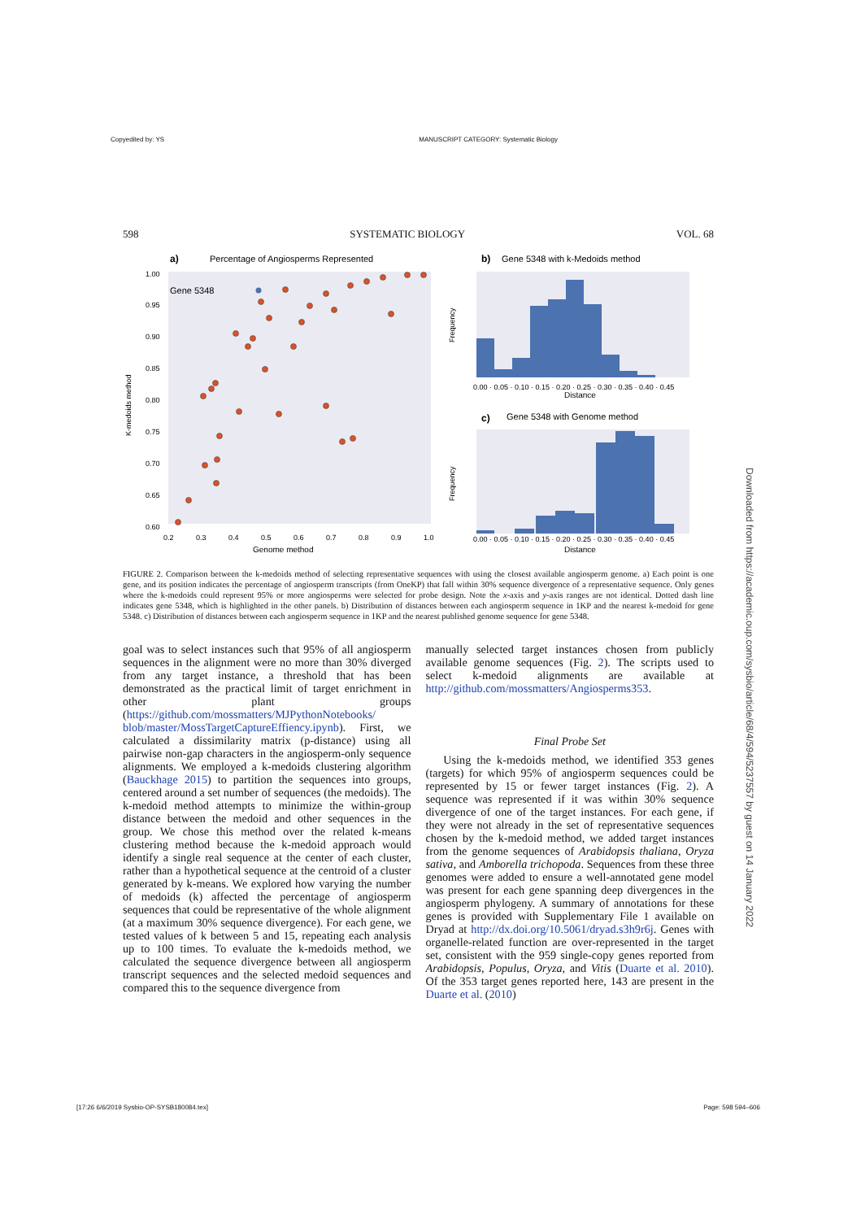Copyedited by: YS MANUSCRIPT CATEGORY: Systematic Biology
598 SYSTEMATIC BIOLOGY VOL. 68
a)
Percentage of Angiosperms Represented
Gene 5348
Genome method
1.00
0.95
0.90
0.85
0.80
0.75
0.70
0.65
0.60
0.2
0.3
0.4
0.5
0.6
0.7
0.8
0.9
1.0
K-medoids method
b)
Gene 5348 with k-Medoids method
Distance
0.00 · 0.05 · 0.10 · 0.15 · 0.20 · 0.25 · 0.30 · 0.35 · 0.40 · 0.45
Frequency
c)
Gene 5348 with Genome method
0.00 · 0.05 · 0.10 · 0.15 · 0.20 · 0.25 · 0.30 · 0.35 · 0.40 · 0.45
Distance
Frequency
FIGURE 2. Comparison between the k-medoids method of selecting representative sequences with using the closest available angiosperm genome. a) Each point is one gene, and its position indicates the percentage of angiosperm transcripts (from OneKP) that fall within 30% sequence divergence of a representative sequence. Only genes where the k-medoids could represent 95% or more angiosperms were selected for probe design. Note the x-axis and y-axis ranges are not identical. Dotted dash line indicates gene 5348, which is highlighted in the other panels. b) Distribution of distances between each angiosperm sequence in 1KP and the nearest k-medoid for gene 5348. c) Distribution of distances between each angiosperm sequence in 1KP and the nearest published genome sequence for gene 5348.
goal was to select instances such that 95% of all angiosperm sequences in the alignment were no more than 30% diverged from any target instance, a threshold that has been demonstrated as the practical limit of target enrichment in other plant groups (https://github.com/mossmatters/MJPythonNotebooks/ blob/master/MossTargetCaptureEffiency.ipynb). First, we calculated a dissimilarity matrix (p-distance) using all pairwise non-gap characters in the angiosperm-only sequence alignments. We employed a k-medoids clustering algorithm (Bauckhage 2015) to partition the sequences into groups, centered around a set number of sequences (the medoids). The k-medoid method attempts to minimize the within-group distance between the medoid and other sequences in the group. We chose this method over the related k-means clustering method because the k-medoid approach would identify a single real sequence at the center of each cluster, rather than a hypothetical sequence at the centroid of a cluster generated by k-means. We explored how varying the number of medoids (k) affected the percentage of angiosperm sequences that could be representative of the whole alignment (at a maximum 30% sequence divergence). For each gene, we tested values of k between 5 and 15, repeating each analysis up to 100 times. To evaluate the k-medoids method, we calculated the sequence divergence between all angiosperm transcript sequences and the selected medoid sequences and compared this to the sequence divergence from
manually selected target instances chosen from publicly available genome sequences (Fig. 2). The scripts used to select k-medoid alignments are available at http://github.com/mossmatters/Angiosperms353.
Final Probe Set
Using the k-medoids method, we identified 353 genes (targets) for which 95% of angiosperm sequences could be represented by 15 or fewer target instances (Fig. 2). A sequence was represented if it was within 30% sequence divergence of one of the target instances. For each gene, if they were not already in the set of representative sequences chosen by the k-medoid method, we added target instances from the genome sequences of Arabidopsis thaliana, Oryza sativa, and Amborella trichopoda. Sequences from these three genomes were added to ensure a well-annotated gene model was present for each gene spanning deep divergences in the angiosperm phylogeny. A summary of annotations for these genes is provided with Supplementary File 1 available on Dryad at http://dx.doi.org/10.5061/dryad.s3h9r6j. Genes with organelle-related function are over-represented in the target set, consistent with the 959 single-copy genes reported from Arabidopsis, Populus, Oryza, and Vitis (Duarte et al. 2010). Of the 353 target genes reported here, 143 are present in the Duarte et al. (2010)
Downloaded from https://academic.oup.com/sysbio/article/68/4/594/5237557 by guest on 14 January 2022
[17:26 6/6/2019 Sysbio-OP-SYSB180084.tex] Page: 598 594–606